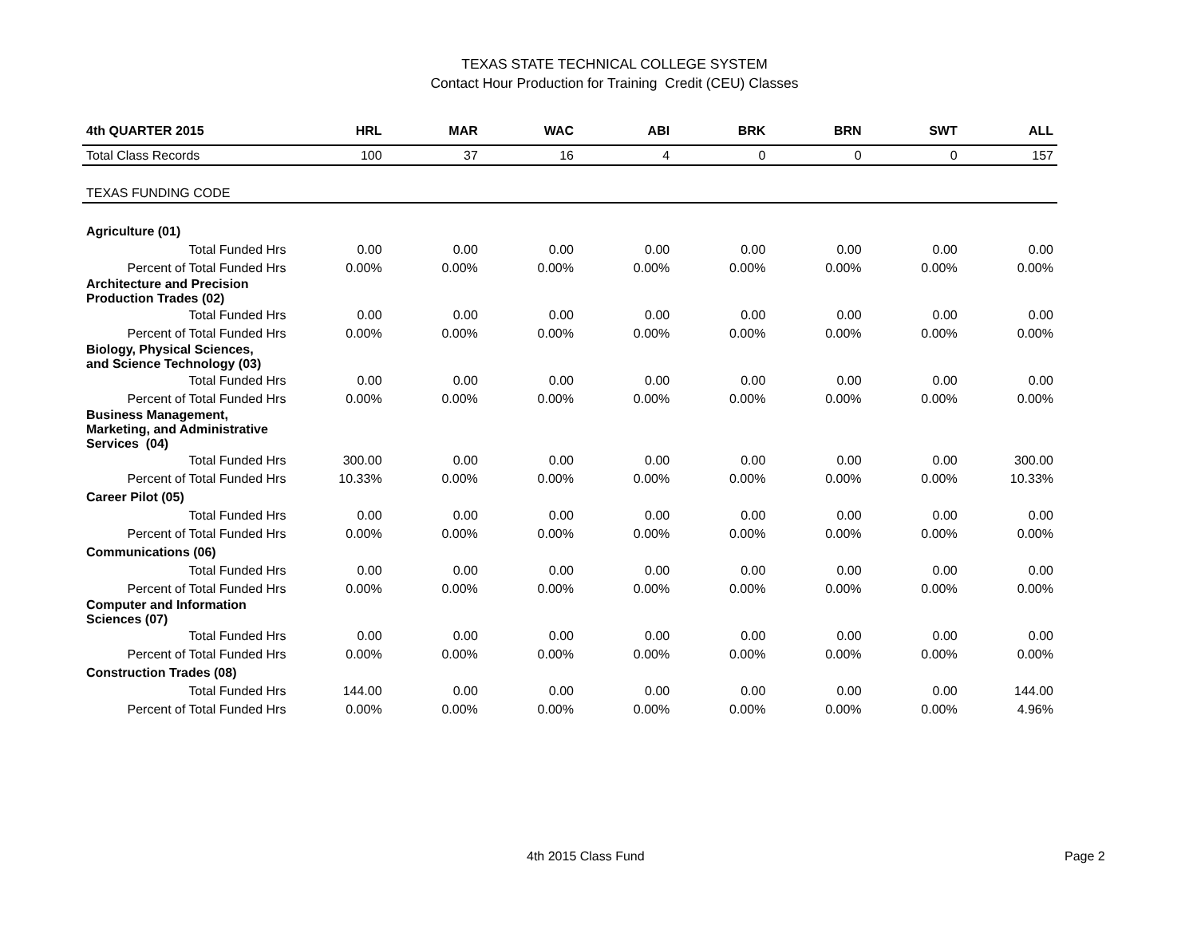TEXAS STATE TECHNICAL COLLEGE SYSTEM
Contact Hour Production for Training Credit (CEU) Classes
| 4th QUARTER 2015 | HRL | MAR | WAC | ABI | BRK | BRN | SWT | ALL |
| --- | --- | --- | --- | --- | --- | --- | --- | --- |
| Total Class Records | 100 | 37 | 16 | 4 | 0 | 0 | 0 | 157 |
| TEXAS FUNDING CODE | | | | | | | | |
| Agriculture (01) | | | | | | | | |
| Total Funded Hrs | 0.00 | 0.00 | 0.00 | 0.00 | 0.00 | 0.00 | 0.00 | 0.00 |
| Percent of Total Funded Hrs | 0.00% | 0.00% | 0.00% | 0.00% | 0.00% | 0.00% | 0.00% | 0.00% |
| Architecture and Precision Production Trades (02) | | | | | | | | |
| Total Funded Hrs | 0.00 | 0.00 | 0.00 | 0.00 | 0.00 | 0.00 | 0.00 | 0.00 |
| Percent of Total Funded Hrs | 0.00% | 0.00% | 0.00% | 0.00% | 0.00% | 0.00% | 0.00% | 0.00% |
| Biology, Physical Sciences, and Science Technology (03) | | | | | | | | |
| Total Funded Hrs | 0.00 | 0.00 | 0.00 | 0.00 | 0.00 | 0.00 | 0.00 | 0.00 |
| Percent of Total Funded Hrs | 0.00% | 0.00% | 0.00% | 0.00% | 0.00% | 0.00% | 0.00% | 0.00% |
| Business Management, Marketing, and Administrative Services (04) | | | | | | | | |
| Total Funded Hrs | 300.00 | 0.00 | 0.00 | 0.00 | 0.00 | 0.00 | 0.00 | 300.00 |
| Percent of Total Funded Hrs | 10.33% | 0.00% | 0.00% | 0.00% | 0.00% | 0.00% | 0.00% | 10.33% |
| Career Pilot (05) | | | | | | | | |
| Total Funded Hrs | 0.00 | 0.00 | 0.00 | 0.00 | 0.00 | 0.00 | 0.00 | 0.00 |
| Percent of Total Funded Hrs | 0.00% | 0.00% | 0.00% | 0.00% | 0.00% | 0.00% | 0.00% | 0.00% |
| Communications (06) | | | | | | | | |
| Total Funded Hrs | 0.00 | 0.00 | 0.00 | 0.00 | 0.00 | 0.00 | 0.00 | 0.00 |
| Percent of Total Funded Hrs | 0.00% | 0.00% | 0.00% | 0.00% | 0.00% | 0.00% | 0.00% | 0.00% |
| Computer and Information Sciences (07) | | | | | | | | |
| Total Funded Hrs | 0.00 | 0.00 | 0.00 | 0.00 | 0.00 | 0.00 | 0.00 | 0.00 |
| Percent of Total Funded Hrs | 0.00% | 0.00% | 0.00% | 0.00% | 0.00% | 0.00% | 0.00% | 0.00% |
| Construction Trades (08) | | | | | | | | |
| Total Funded Hrs | 144.00 | 0.00 | 0.00 | 0.00 | 0.00 | 0.00 | 0.00 | 144.00 |
| Percent of Total Funded Hrs | 0.00% | 0.00% | 0.00% | 0.00% | 0.00% | 0.00% | 0.00% | 4.96% |
4th 2015 Class Fund Page 2